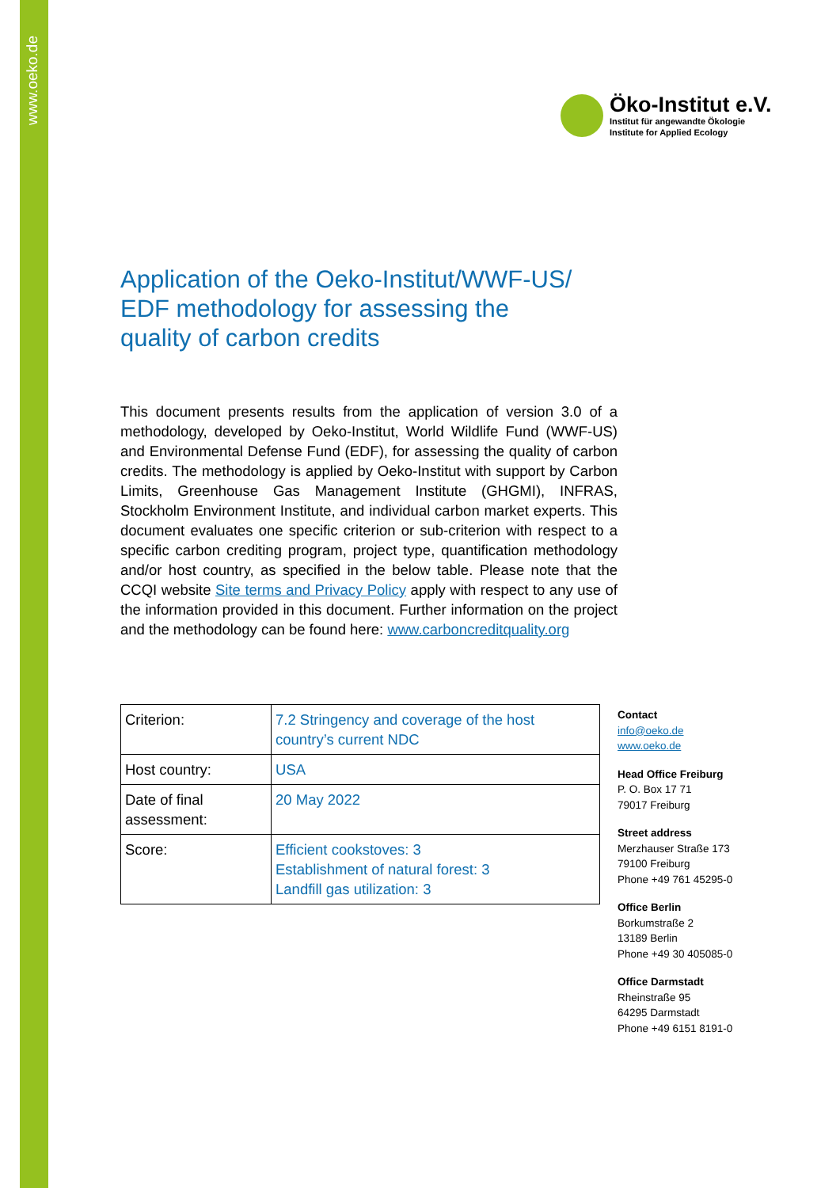www.oeko.de
Öko-Institut e.V.
Institut für angewandte Ökologie
Institute for Applied Ecology
Application of the Oeko-Institut/WWF-US/
EDF methodology for assessing the
quality of carbon credits
This document presents results from the application of version 3.0 of a methodology, developed by Oeko-Institut, World Wildlife Fund (WWF-US) and Environmental Defense Fund (EDF), for assessing the quality of carbon credits. The methodology is applied by Oeko-Institut with support by Carbon Limits, Greenhouse Gas Management Institute (GHGMI), INFRAS, Stockholm Environment Institute, and individual carbon market experts. This document evaluates one specific criterion or sub-criterion with respect to a specific carbon crediting program, project type, quantification methodology and/or host country, as specified in the below table. Please note that the CCQI website Site terms and Privacy Policy apply with respect to any use of the information provided in this document. Further information on the project and the methodology can be found here: www.carboncreditquality.org
| Criterion: | 7.2 Stringency and coverage of the host country’s current NDC |
| Host country: | USA |
| Date of final assessment: | 20 May 2022 |
| Score: | Efficient cookstoves: 3 Establishment of natural forest: 3 Landfill gas utilization: 3 |
Contact
info@oeko.de
www.oeko.de
Head Office Freiburg
P. O. Box 17 71
79017 Freiburg
Street address
Merzhauser Straße 173
79100 Freiburg
Phone +49 761 45295-0
Office Berlin
Borkumstraße 2
13189 Berlin
Phone +49 30 405085-0
Office Darmstadt
Rheinstraße 95
64295 Darmstadt
Phone +49 6151 8191-0